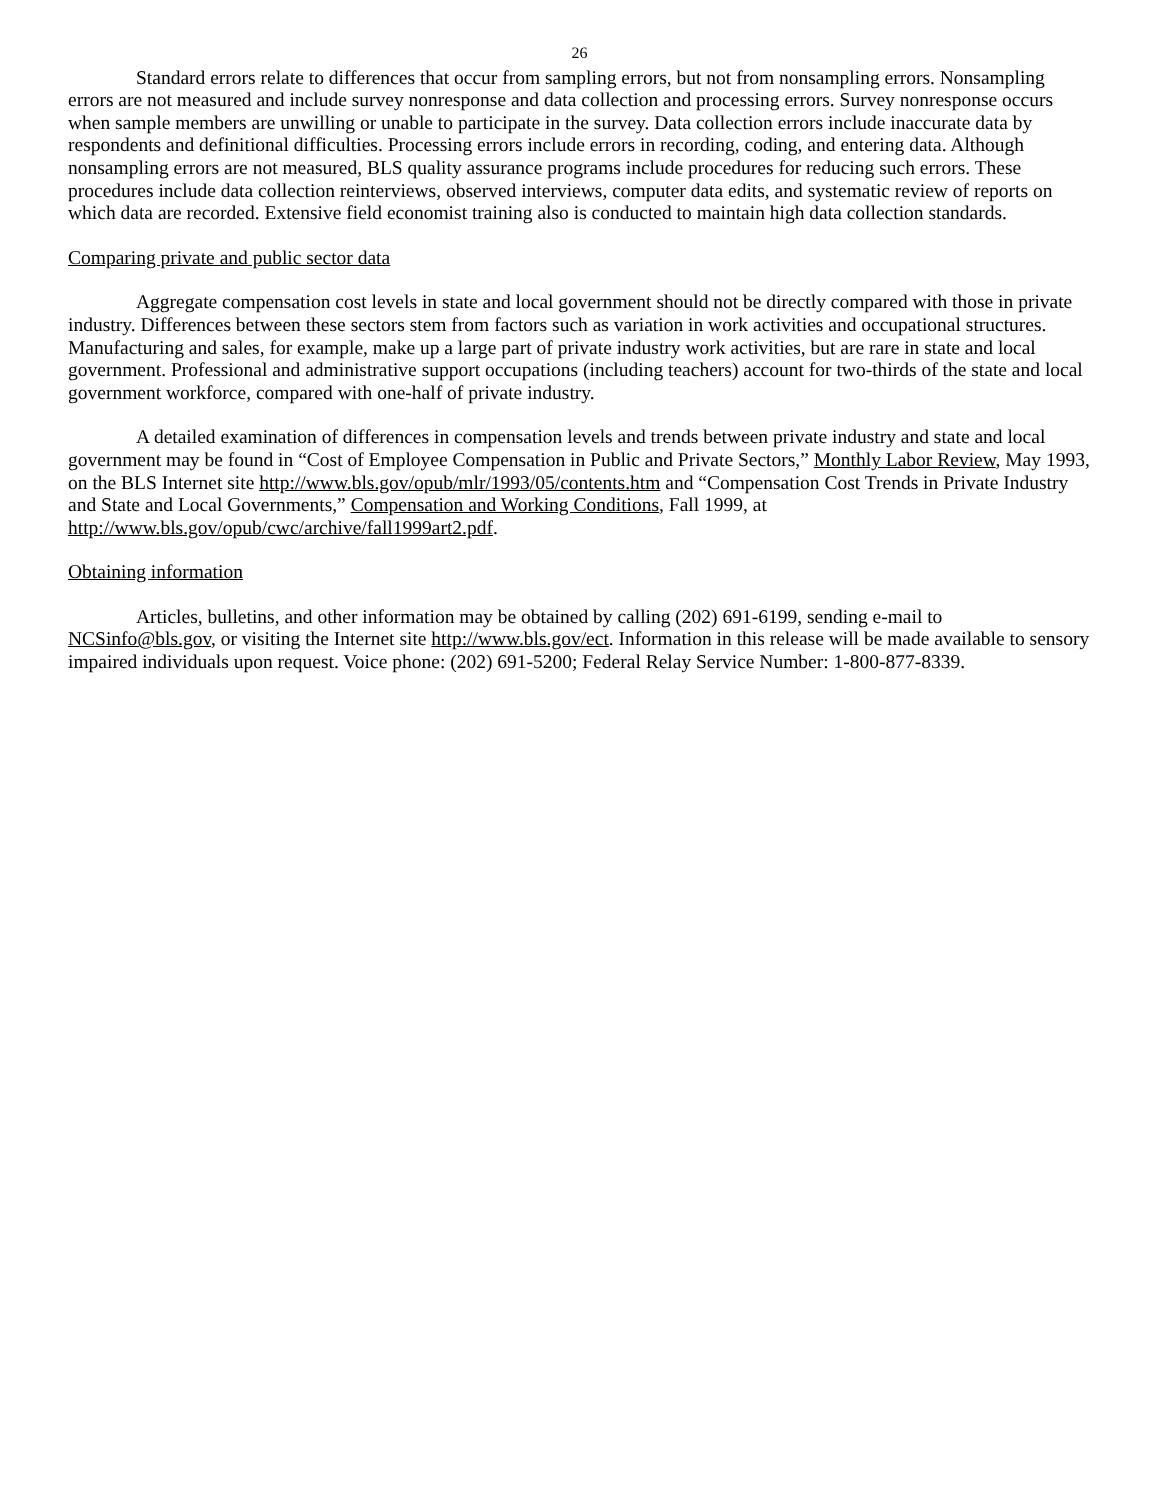26
Standard errors relate to differences that occur from sampling errors, but not from nonsampling errors. Nonsampling errors are not measured and include survey nonresponse and data collection and processing errors. Survey nonresponse occurs when sample members are unwilling or unable to participate in the survey. Data collection errors include inaccurate data by respondents and definitional difficulties. Processing errors include errors in recording, coding, and entering data. Although nonsampling errors are not measured, BLS quality assurance programs include procedures for reducing such errors. These procedures include data collection reinterviews, observed interviews, computer data edits, and systematic review of reports on which data are recorded. Extensive field economist training also is conducted to maintain high data collection standards.
Comparing private and public sector data
Aggregate compensation cost levels in state and local government should not be directly compared with those in private industry. Differences between these sectors stem from factors such as variation in work activities and occupational structures. Manufacturing and sales, for example, make up a large part of private industry work activities, but are rare in state and local government. Professional and administrative support occupations (including teachers) account for two-thirds of the state and local government workforce, compared with one-half of private industry.
A detailed examination of differences in compensation levels and trends between private industry and state and local government may be found in “Cost of Employee Compensation in Public and Private Sectors,” Monthly Labor Review, May 1993, on the BLS Internet site http://www.bls.gov/opub/mlr/1993/05/contents.htm and “Compensation Cost Trends in Private Industry and State and Local Governments,” Compensation and Working Conditions, Fall 1999, at http://www.bls.gov/opub/cwc/archive/fall1999art2.pdf.
Obtaining information
Articles, bulletins, and other information may be obtained by calling (202) 691-6199, sending e-mail to NCSinfo@bls.gov, or visiting the Internet site http://www.bls.gov/ect. Information in this release will be made available to sensory impaired individuals upon request. Voice phone: (202) 691-5200; Federal Relay Service Number: 1-800-877-8339.